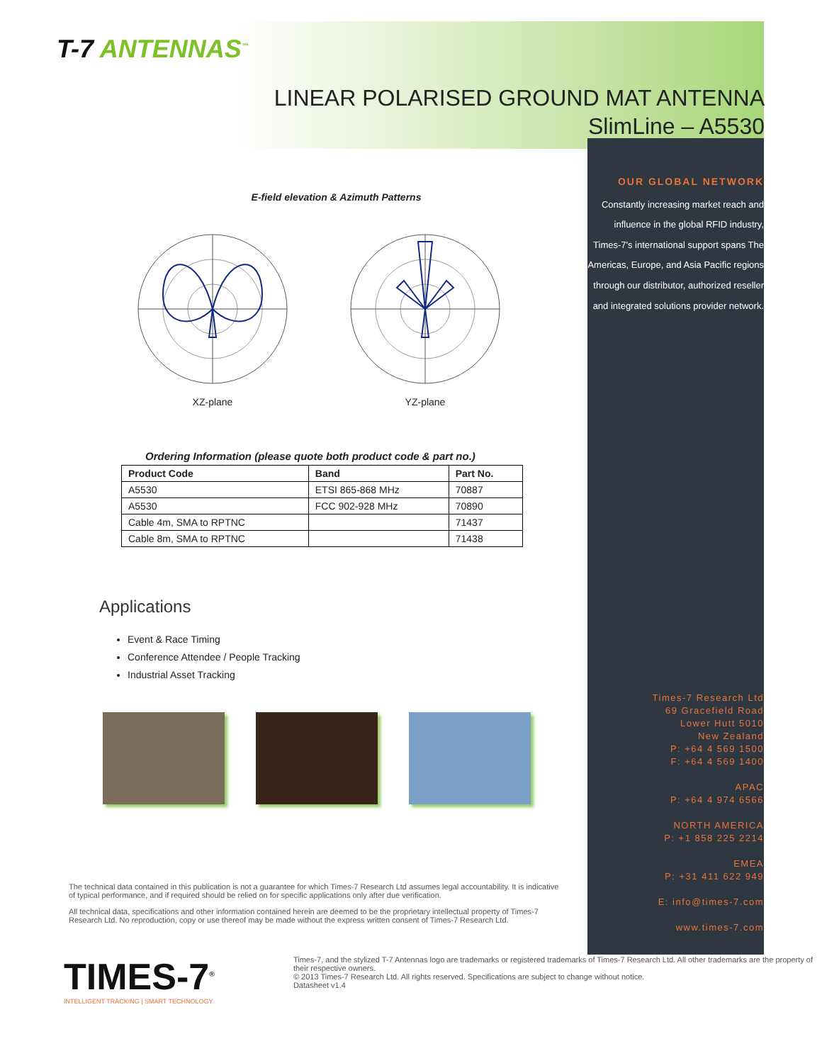T-7 ANTENNAS<sup>™</sup>
LINEAR POLARISED GROUND MAT ANTENNA
SlimLine – A5530
E-field elevation & Azimuth Patterns
XZ-plane YZ-plane
Ordering Information (please quote both product code & part no.)
| Product Code | Band | Part No. |
| --- | --- | --- |
| A5530 | ETSI 865-868 MHz | 70887 |
| A5530 | FCC 902-928 MHz | 70890 |
| Cable 4m, SMA to RPTNC | | 71437 |
| Cable 8m, SMA to RPTNC | | 71438 |
Applications
Event & Race Timing
Conference Attendee / People Tracking
Industrial Asset Tracking
The technical data contained in this publication is not a guarantee for which Times-7 Research Ltd assumes legal accountability. It is indicative of typical performance, and if required should be relied on for specific applications only after due verification.
All technical data, specifications and other information contained herein are deemed to be the proprietary intellectual property of Times-7 Research Ltd. No reproduction, copy or use thereof may be made without the express written consent of Times-7 Research Ltd.
OUR GLOBAL NETWORK
Constantly increasing market reach and influence in the global RFID industry, Times-7's international support spans The Americas, Europe, and Asia Pacific regions through our distributor, authorized reseller and integrated solutions provider network.
Times-7 Research Ltd
69 Gracefield Road
Lower Hutt 5010
New Zealand
P: +64 4 569 1500
F: +64 4 569 1400
APAC
P: +64 4 974 6566
NORTH AMERICA
P: +1 858 225 2214
EMEA
P: +31 411 622 949
E: info@times-7.com
www.times-7.com
TIMES-7<sup>®</sup>
INTELLIGENT TRACKING | SMART TECHNOLOGY
Times-7, and the stylized T-7 Antennas logo are trademarks or registered trademarks of Times-7 Research Ltd. All other trademarks are the property of their respective owners.
© 2013 Times-7 Research Ltd. All rights reserved. Specifications are subject to change without notice.
Datasheet v1.4